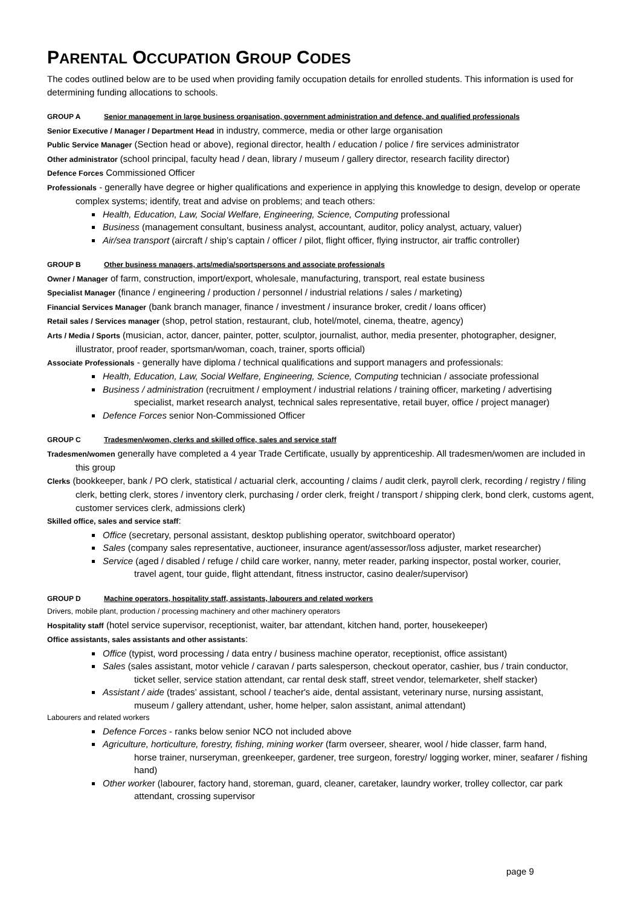PARENTAL OCCUPATION GROUP CODES
The codes outlined below are to be used when providing family occupation details for enrolled students. This information is used for determining funding allocations to schools.
GROUP A Senior management in large business organisation, government administration and defence, and qualified professionals
Senior Executive / Manager / Department Head in industry, commerce, media or other large organisation
Public Service Manager (Section head or above), regional director, health / education / police / fire services administrator
Other administrator (school principal, faculty head / dean, library / museum / gallery director, research facility director)
Defence Forces Commissioned Officer
Professionals - generally have degree or higher qualifications and experience in applying this knowledge to design, develop or operate complex systems; identify, treat and advise on problems; and teach others:
Health, Education, Law, Social Welfare, Engineering, Science, Computing professional
Business (management consultant, business analyst, accountant, auditor, policy analyst, actuary, valuer)
Air/sea transport (aircraft / ship’s captain / officer / pilot, flight officer, flying instructor, air traffic controller)
GROUP B Other business managers, arts/media/sportspersons and associate professionals
Owner / Manager of farm, construction, import/export, wholesale, manufacturing, transport, real estate business
Specialist Manager (finance / engineering / production / personnel / industrial relations / sales / marketing)
Financial Services Manager (bank branch manager, finance / investment / insurance broker, credit / loans officer)
Retail sales / Services manager (shop, petrol station, restaurant, club, hotel/motel, cinema, theatre, agency)
Arts / Media / Sports (musician, actor, dancer, painter, potter, sculptor, journalist, author, media presenter, photographer, designer, illustrator, proof reader, sportsman/woman, coach, trainer, sports official)
Associate Professionals - generally have diploma / technical qualifications and support managers and professionals:
Health, Education, Law, Social Welfare, Engineering, Science, Computing technician / associate professional
Business / administration (recruitment / employment / industrial relations / training officer, marketing / advertising
specialist, market research analyst, technical sales representative, retail buyer, office / project manager)
Defence Forces senior Non-Commissioned Officer
GROUP C Tradesmen/women, clerks and skilled office, sales and service staff
Tradesmen/women generally have completed a 4 year Trade Certificate, usually by apprenticeship. All tradesmen/women are included in this group
Clerks (bookkeeper, bank / PO clerk, statistical / actuarial clerk, accounting / claims / audit clerk, payroll clerk, recording / registry / filing clerk, betting clerk, stores / inventory clerk, purchasing / order clerk, freight / transport / shipping clerk, bond clerk, customs agent, customer services clerk, admissions clerk)
Skilled office, sales and service staff:
Office (secretary, personal assistant, desktop publishing operator, switchboard operator)
Sales (company sales representative, auctioneer, insurance agent/assessor/loss adjuster, market researcher)
Service (aged / disabled / refuge / child care worker, nanny, meter reader, parking inspector, postal worker, courier,
travel agent, tour guide, flight attendant, fitness instructor, casino dealer/supervisor)
GROUP D Machine operators, hospitality staff, assistants, labourers and related workers
Drivers, mobile plant, production / processing machinery and other machinery operators
Hospitality staff (hotel service supervisor, receptionist, waiter, bar attendant, kitchen hand, porter, housekeeper)
Office assistants, sales assistants and other assistants:
Office (typist, word processing / data entry / business machine operator, receptionist, office assistant)
Sales (sales assistant, motor vehicle / caravan / parts salesperson, checkout operator, cashier, bus / train conductor,
ticket seller, service station attendant, car rental desk staff, street vendor, telemarketer, shelf stacker)
Assistant / aide (trades’ assistant, school / teacher's aide, dental assistant, veterinary nurse, nursing assistant,
museum / gallery attendant, usher, home helper, salon assistant, animal attendant)
Labourers and related workers
Defence Forces - ranks below senior NCO not included above
Agriculture, horticulture, forestry, fishing, mining worker (farm overseer, shearer, wool / hide classer, farm hand,
horse trainer, nurseryman, greenkeeper, gardener, tree surgeon, forestry/ logging worker, miner, seafarer / fishing hand)
Other worker (labourer, factory hand, storeman, guard, cleaner, caretaker, laundry worker, trolley collector, car park
attendant, crossing supervisor
page 9